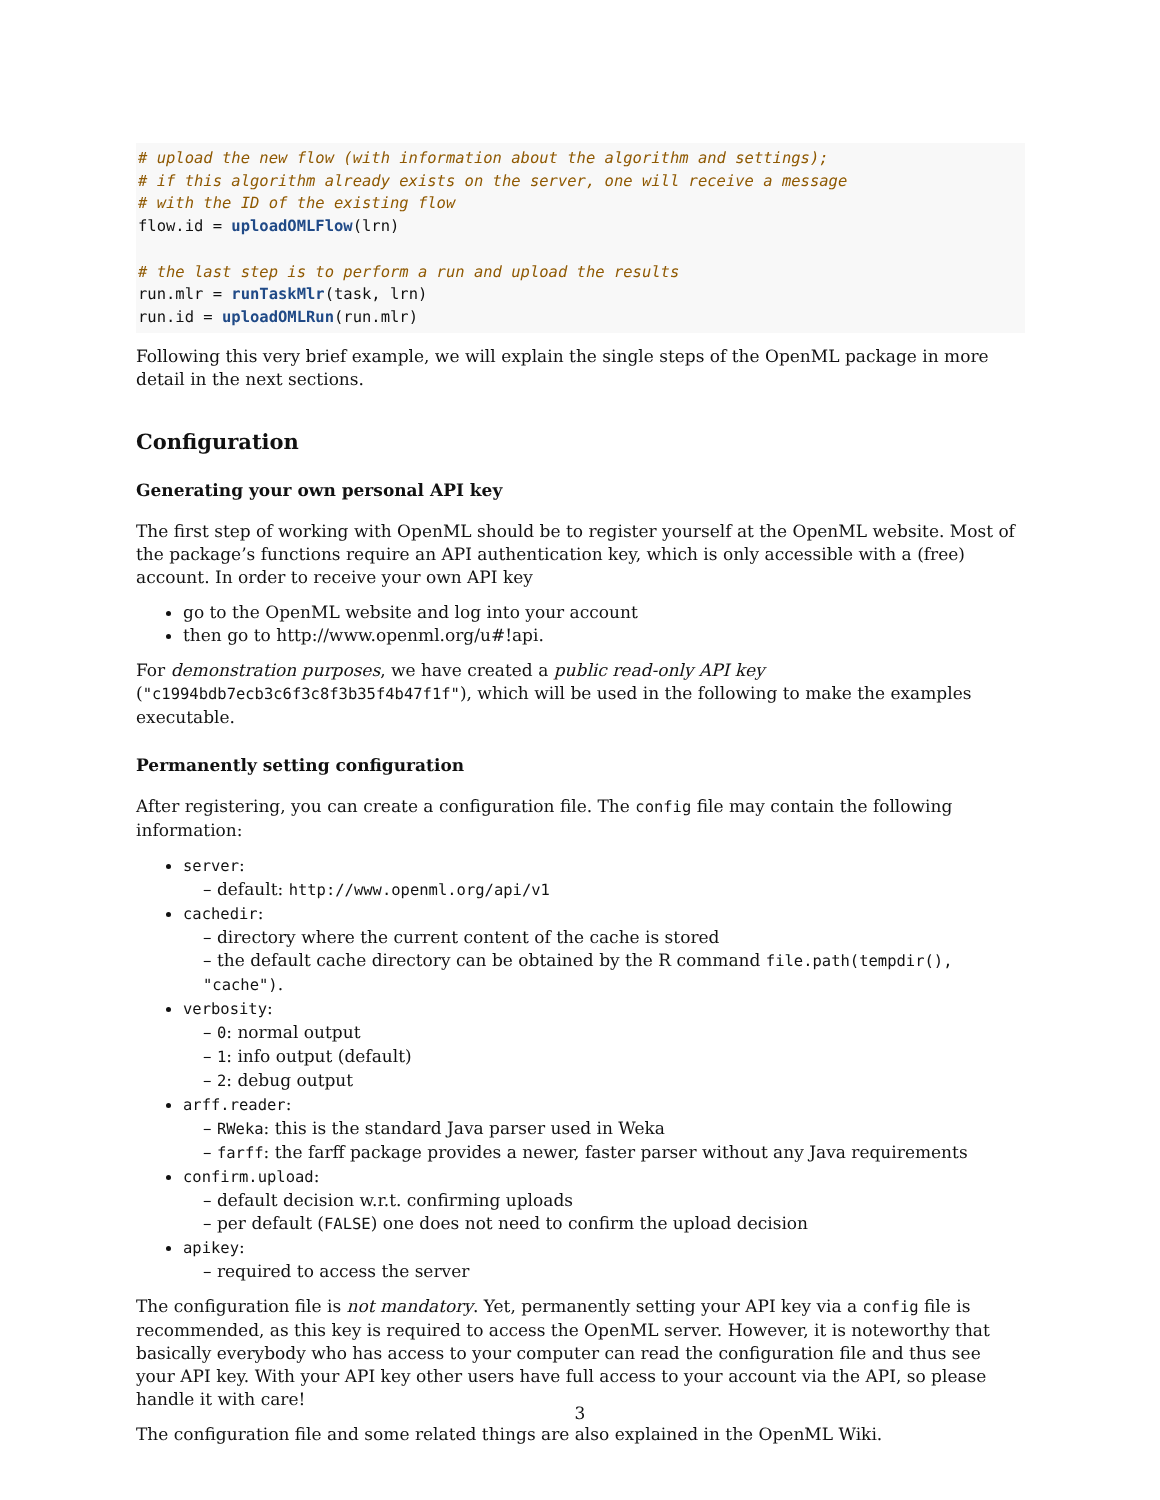# upload the new flow (with information about the algorithm and settings);
# if this algorithm already exists on the server, one will receive a message
# with the ID of the existing flow
flow.id = uploadOMLFlow(lrn)

# the last step is to perform a run and upload the results
run.mlr = runTaskMlr(task, lrn)
run.id = uploadOMLRun(run.mlr)
Following this very brief example, we will explain the single steps of the OpenML package in more detail in the next sections.
Configuration
Generating your own personal API key
The first step of working with OpenML should be to register yourself at the OpenML website. Most of the package’s functions require an API authentication key, which is only accessible with a (free) account. In order to receive your own API key
go to the OpenML website and log into your account
then go to http://www.openml.org/u#!api.
For demonstration purposes, we have created a public read-only API key ("c1994bdb7ecb3c6f3c8f3b35f4b47f1f"), which will be used in the following to make the examples executable.
Permanently setting configuration
After registering, you can create a configuration file. The config file may contain the following information:
server:
– default: http://www.openml.org/api/v1
cachedir:
– directory where the current content of the cache is stored
– the default cache directory can be obtained by the R command file.path(tempdir(), "cache").
verbosity:
– 0: normal output
– 1: info output (default)
– 2: debug output
arff.reader:
– RWeka: this is the standard Java parser used in Weka
– farff: the farff package provides a newer, faster parser without any Java requirements
confirm.upload:
– default decision w.r.t. confirming uploads
– per default (FALSE) one does not need to confirm the upload decision
apikey:
– required to access the server
The configuration file is not mandatory. Yet, permanently setting your API key via a config file is recommended, as this key is required to access the OpenML server. However, it is noteworthy that basically everybody who has access to your computer can read the configuration file and thus see your API key. With your API key other users have full access to your account via the API, so please handle it with care!
The configuration file and some related things are also explained in the OpenML Wiki.
3